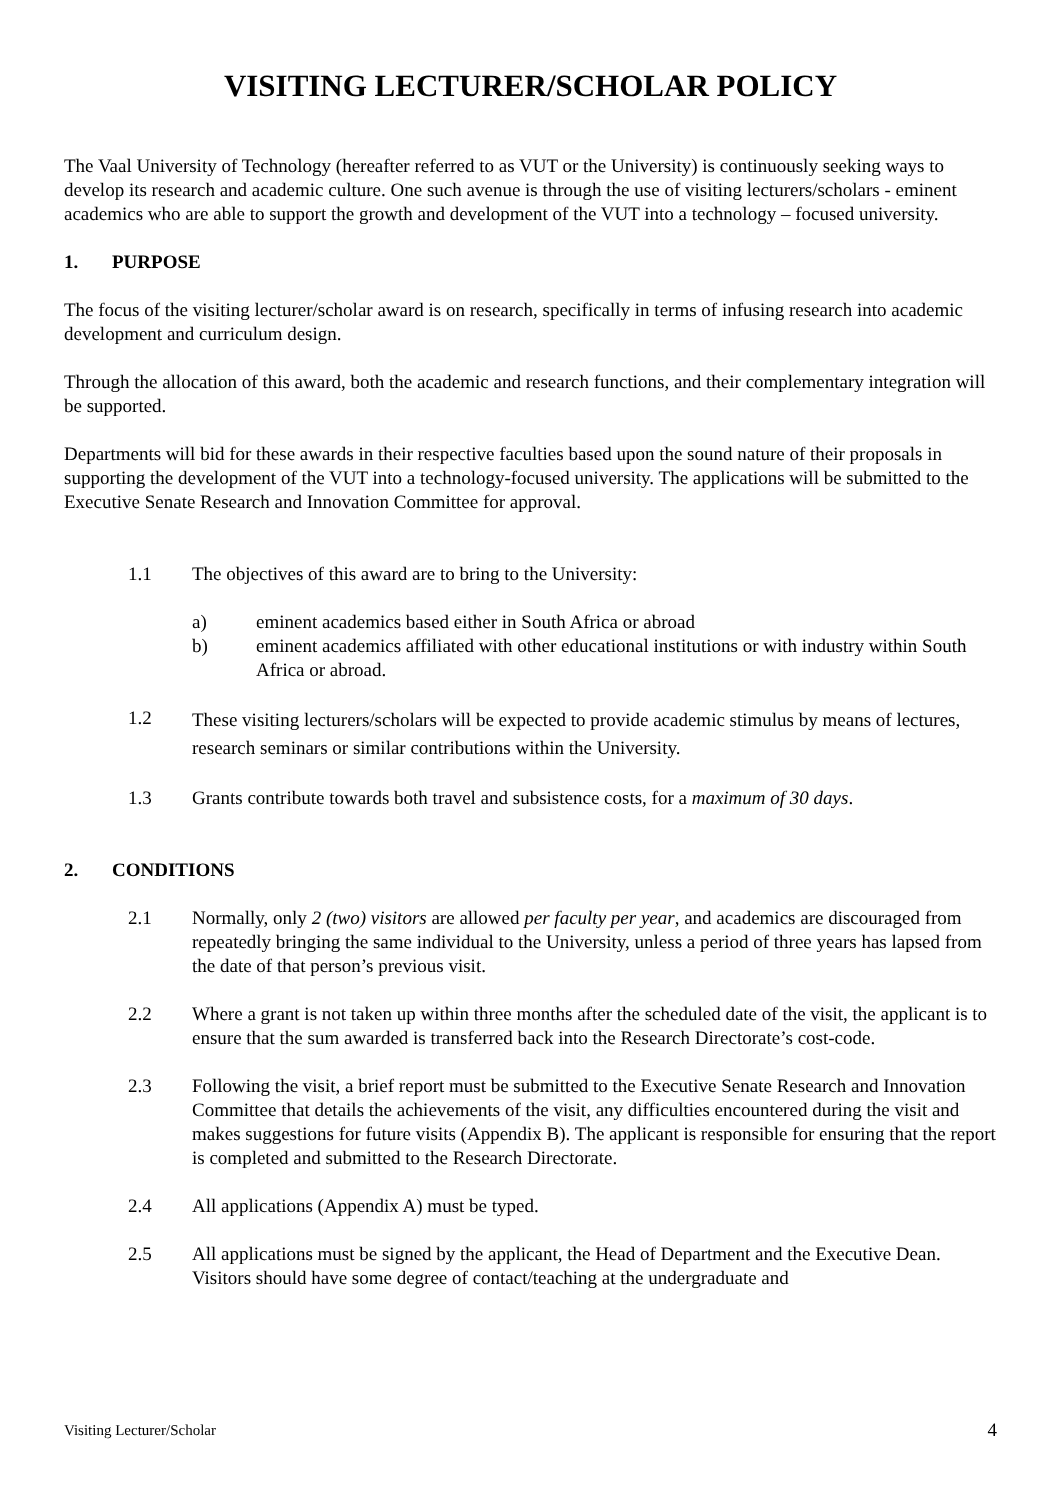VISITING LECTURER/SCHOLAR POLICY
The Vaal University of Technology (hereafter referred to as VUT or the University) is continuously seeking ways to develop its research and academic culture. One such avenue is through the use of visiting lecturers/scholars - eminent academics who are able to support the growth and development of the VUT into a technology – focused university.
1. PURPOSE
The focus of the visiting lecturer/scholar award is on research, specifically in terms of infusing research into academic development and curriculum design.
Through the allocation of this award, both the academic and research functions, and their complementary integration will be supported.
Departments will bid for these awards in their respective faculties based upon the sound nature of their proposals in supporting the development of the VUT into a technology-focused university. The applications will be submitted to the Executive Senate Research and Innovation Committee for approval.
1.1 The objectives of this award are to bring to the University:
a) eminent academics based either in South Africa or abroad
b) eminent academics affiliated with other educational institutions or with industry within South Africa or abroad.
1.2
These visiting lecturers/scholars will be expected to provide academic stimulus by means of lectures, research seminars or similar contributions within the University.
1.3 Grants contribute towards both travel and subsistence costs, for a maximum of 30 days.
2. CONDITIONS
2.1 Normally, only 2 (two) visitors are allowed per faculty per year, and academics are discouraged from repeatedly bringing the same individual to the University, unless a period of three years has lapsed from the date of that person’s previous visit.
2.2 Where a grant is not taken up within three months after the scheduled date of the visit, the applicant is to ensure that the sum awarded is transferred back into the Research Directorate’s cost-code.
2.3 Following the visit, a brief report must be submitted to the Executive Senate Research and Innovation Committee that details the achievements of the visit, any difficulties encountered during the visit and makes suggestions for future visits (Appendix B). The applicant is responsible for ensuring that the report is completed and submitted to the Research Directorate.
2.4 All applications (Appendix A) must be typed.
2.5 All applications must be signed by the applicant, the Head of Department and the Executive Dean. Visitors should have some degree of contact/teaching at the undergraduate and
Visiting Lecturer/Scholar 4